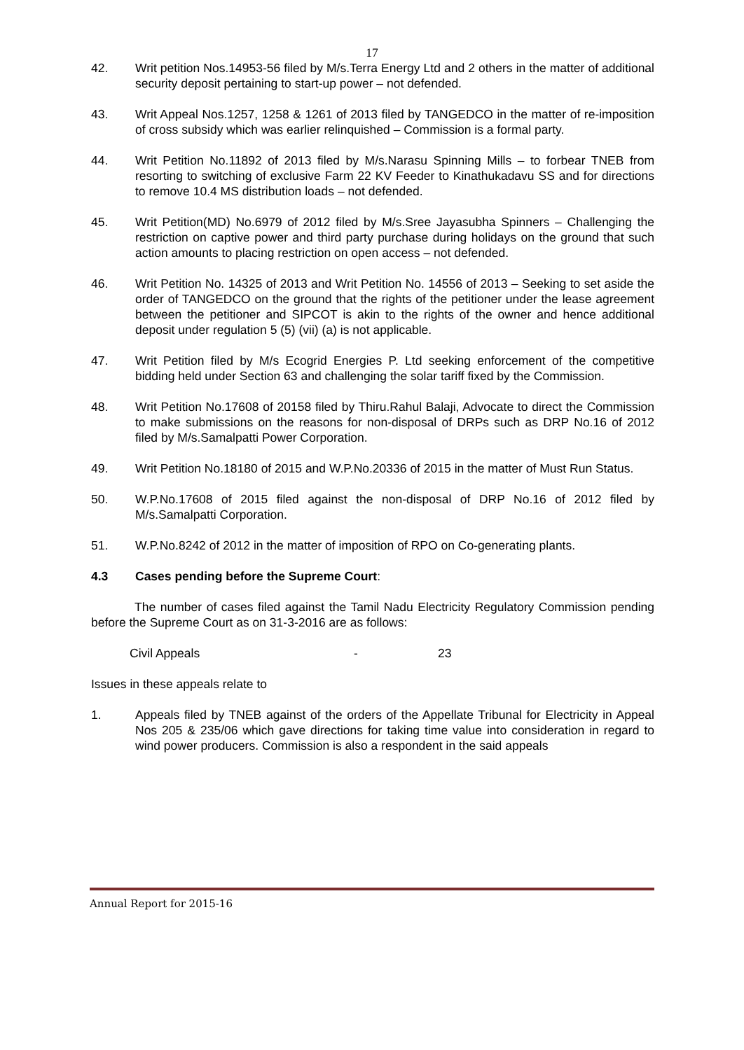17
42. Writ petition Nos.14953-56 filed by M/s.Terra Energy Ltd and 2 others in the matter of additional security deposit pertaining to start-up power – not defended.
43. Writ Appeal Nos.1257, 1258 & 1261 of 2013 filed by TANGEDCO in the matter of re-imposition of cross subsidy which was earlier relinquished – Commission is a formal party.
44. Writ Petition No.11892 of 2013 filed by M/s.Narasu Spinning Mills – to forbear TNEB from resorting to switching of exclusive Farm 22 KV Feeder to Kinathukadavu SS and for directions to remove 10.4 MS distribution loads – not defended.
45. Writ Petition(MD) No.6979 of 2012 filed by M/s.Sree Jayasubha Spinners – Challenging the restriction on captive power and third party purchase during holidays on the ground that such action amounts to placing restriction on open access – not defended.
46. Writ Petition No. 14325 of 2013 and Writ Petition No. 14556 of 2013 – Seeking to set aside the order of TANGEDCO on the ground that the rights of the petitioner under the lease agreement between the petitioner and SIPCOT is akin to the rights of the owner and hence additional deposit under regulation 5 (5) (vii) (a) is not applicable.
47. Writ Petition filed by M/s Ecogrid Energies P. Ltd seeking enforcement of the competitive bidding held under Section 63 and challenging the solar tariff fixed by the Commission.
48. Writ Petition No.17608 of 20158 filed by Thiru.Rahul Balaji, Advocate to direct the Commission to make submissions on the reasons for non-disposal of DRPs such as DRP No.16 of 2012 filed by M/s.Samalpatti Power Corporation.
49. Writ Petition No.18180 of 2015 and W.P.No.20336 of 2015 in the matter of Must Run Status.
50. W.P.No.17608 of 2015 filed against the non-disposal of DRP No.16 of 2012 filed by M/s.Samalpatti Corporation.
51. W.P.No.8242 of 2012 in the matter of imposition of RPO on Co-generating plants.
4.3 Cases pending before the Supreme Court:
The number of cases filed against the Tamil Nadu Electricity Regulatory Commission pending before the Supreme Court as on 31-3-2016 are as follows:
Civil Appeals - 23
Issues in these appeals relate to
1. Appeals filed by TNEB against of the orders of the Appellate Tribunal for Electricity in Appeal Nos 205 & 235/06 which gave directions for taking time value into consideration in regard to wind power producers. Commission is also a respondent in the said appeals
Annual Report for 2015-16